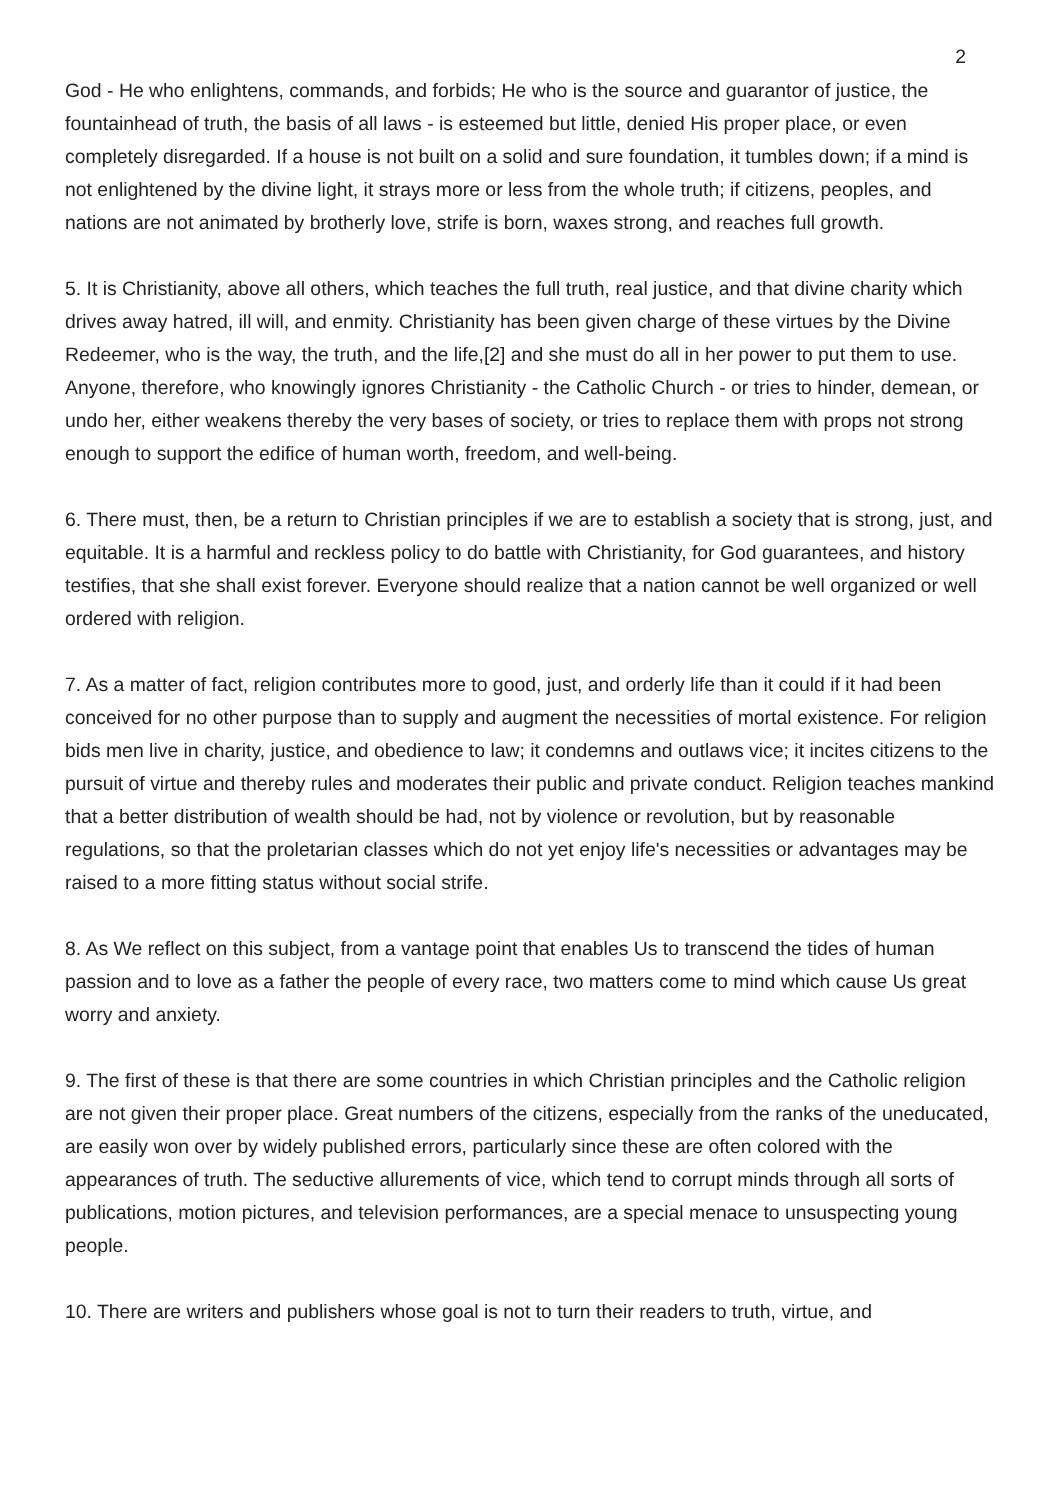2
God - He who enlightens, commands, and forbids; He who is the source and guarantor of justice, the fountainhead of truth, the basis of all laws - is esteemed but little, denied His proper place, or even completely disregarded. If a house is not built on a solid and sure foundation, it tumbles down; if a mind is not enlightened by the divine light, it strays more or less from the whole truth; if citizens, peoples, and nations are not animated by brotherly love, strife is born, waxes strong, and reaches full growth.
5. It is Christianity, above all others, which teaches the full truth, real justice, and that divine charity which drives away hatred, ill will, and enmity. Christianity has been given charge of these virtues by the Divine Redeemer, who is the way, the truth, and the life,[2] and she must do all in her power to put them to use. Anyone, therefore, who knowingly ignores Christianity - the Catholic Church - or tries to hinder, demean, or undo her, either weakens thereby the very bases of society, or tries to replace them with props not strong enough to support the edifice of human worth, freedom, and well-being.
6. There must, then, be a return to Christian principles if we are to establish a society that is strong, just, and equitable. It is a harmful and reckless policy to do battle with Christianity, for God guarantees, and history testifies, that she shall exist forever. Everyone should realize that a nation cannot be well organized or well ordered with religion.
7. As a matter of fact, religion contributes more to good, just, and orderly life than it could if it had been conceived for no other purpose than to supply and augment the necessities of mortal existence. For religion bids men live in charity, justice, and obedience to law; it condemns and outlaws vice; it incites citizens to the pursuit of virtue and thereby rules and moderates their public and private conduct. Religion teaches mankind that a better distribution of wealth should be had, not by violence or revolution, but by reasonable regulations, so that the proletarian classes which do not yet enjoy life's necessities or advantages may be raised to a more fitting status without social strife.
8. As We reflect on this subject, from a vantage point that enables Us to transcend the tides of human passion and to love as a father the people of every race, two matters come to mind which cause Us great worry and anxiety.
9. The first of these is that there are some countries in which Christian principles and the Catholic religion are not given their proper place. Great numbers of the citizens, especially from the ranks of the uneducated, are easily won over by widely published errors, particularly since these are often colored with the appearances of truth. The seductive allurements of vice, which tend to corrupt minds through all sorts of publications, motion pictures, and television performances, are a special menace to unsuspecting young people.
10. There are writers and publishers whose goal is not to turn their readers to truth, virtue, and